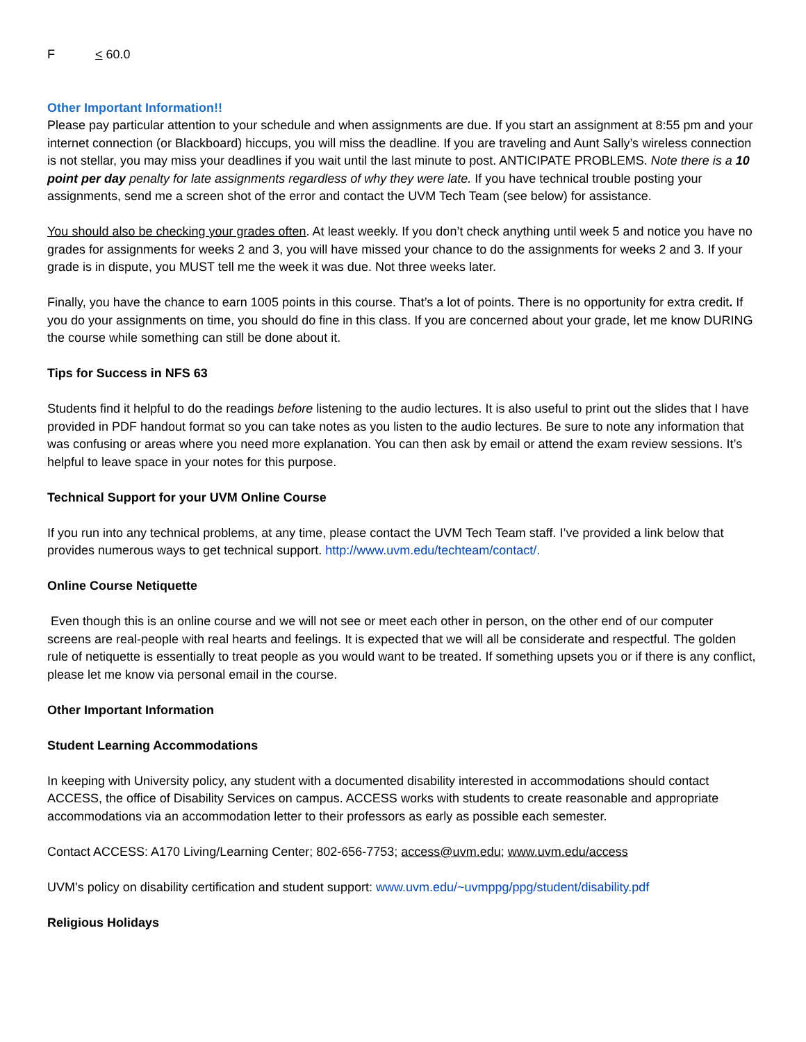F < 60.0
Other Important Information!!
Please pay particular attention to your schedule and when assignments are due. If you start an assignment at 8:55 pm and your internet connection (or Blackboard) hiccups, you will miss the deadline. If you are traveling and Aunt Sally’s wireless connection is not stellar, you may miss your deadlines if you wait until the last minute to post. ANTICIPATE PROBLEMS. Note there is a 10 point per day penalty for late assignments regardless of why they were late. If you have technical trouble posting your assignments, send me a screen shot of the error and contact the UVM Tech Team (see below) for assistance.
You should also be checking your grades often. At least weekly. If you don’t check anything until week 5 and notice you have no grades for assignments for weeks 2 and 3, you will have missed your chance to do the assignments for weeks 2 and 3. If your grade is in dispute, you MUST tell me the week it was due. Not three weeks later.
Finally, you have the chance to earn 1005 points in this course. That’s a lot of points. There is no opportunity for extra credit. If you do your assignments on time, you should do fine in this class. If you are concerned about your grade, let me know DURING the course while something can still be done about it.
Tips for Success in NFS 63
Students find it helpful to do the readings before listening to the audio lectures. It is also useful to print out the slides that I have provided in PDF handout format so you can take notes as you listen to the audio lectures. Be sure to note any information that was confusing or areas where you need more explanation. You can then ask by email or attend the exam review sessions. It’s helpful to leave space in your notes for this purpose.
Technical Support for your UVM Online Course
If you run into any technical problems, at any time, please contact the UVM Tech Team staff. I’ve provided a link below that provides numerous ways to get technical support. http://www.uvm.edu/techteam/contact/.
Online Course Netiquette
Even though this is an online course and we will not see or meet each other in person, on the other end of our computer screens are real-people with real hearts and feelings. It is expected that we will all be considerate and respectful. The golden rule of netiquette is essentially to treat people as you would want to be treated. If something upsets you or if there is any conflict, please let me know via personal email in the course.
Other Important Information
Student Learning Accommodations
In keeping with University policy, any student with a documented disability interested in accommodations should contact ACCESS, the office of Disability Services on campus. ACCESS works with students to create reasonable and appropriate accommodations via an accommodation letter to their professors as early as possible each semester.
Contact ACCESS: A170 Living/Learning Center; 802-656-7753; access@uvm.edu; www.uvm.edu/access
UVM’s policy on disability certification and student support: www.uvm.edu/~uvmppg/ppg/student/disability.pdf
Religious Holidays